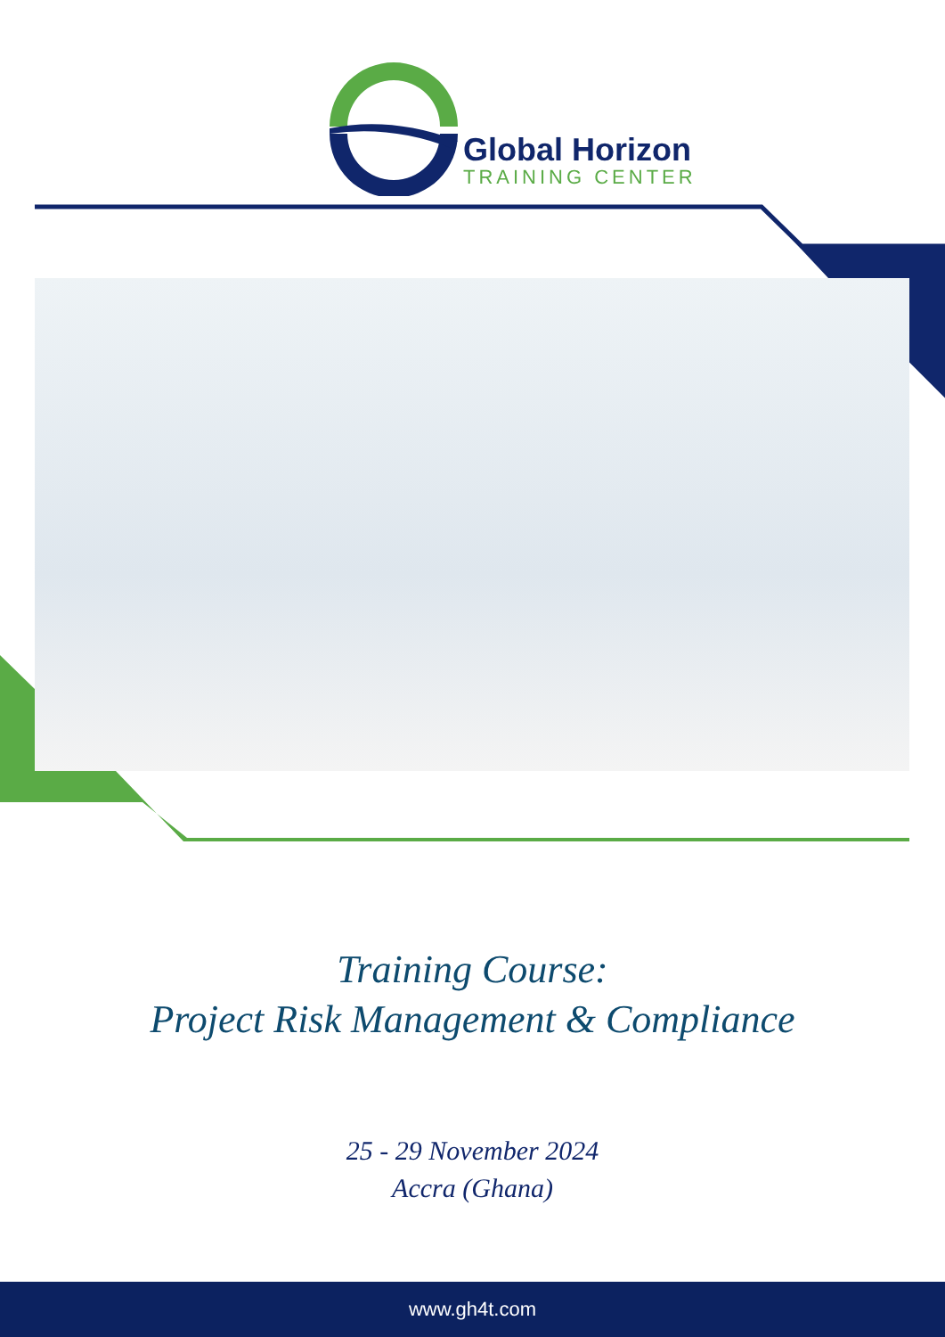Global Horizon
TRAINING CENTER
Training Course:
Project Risk Management & Compliance
25 - 29 November 2024
Accra (Ghana)
www.gh4t.com